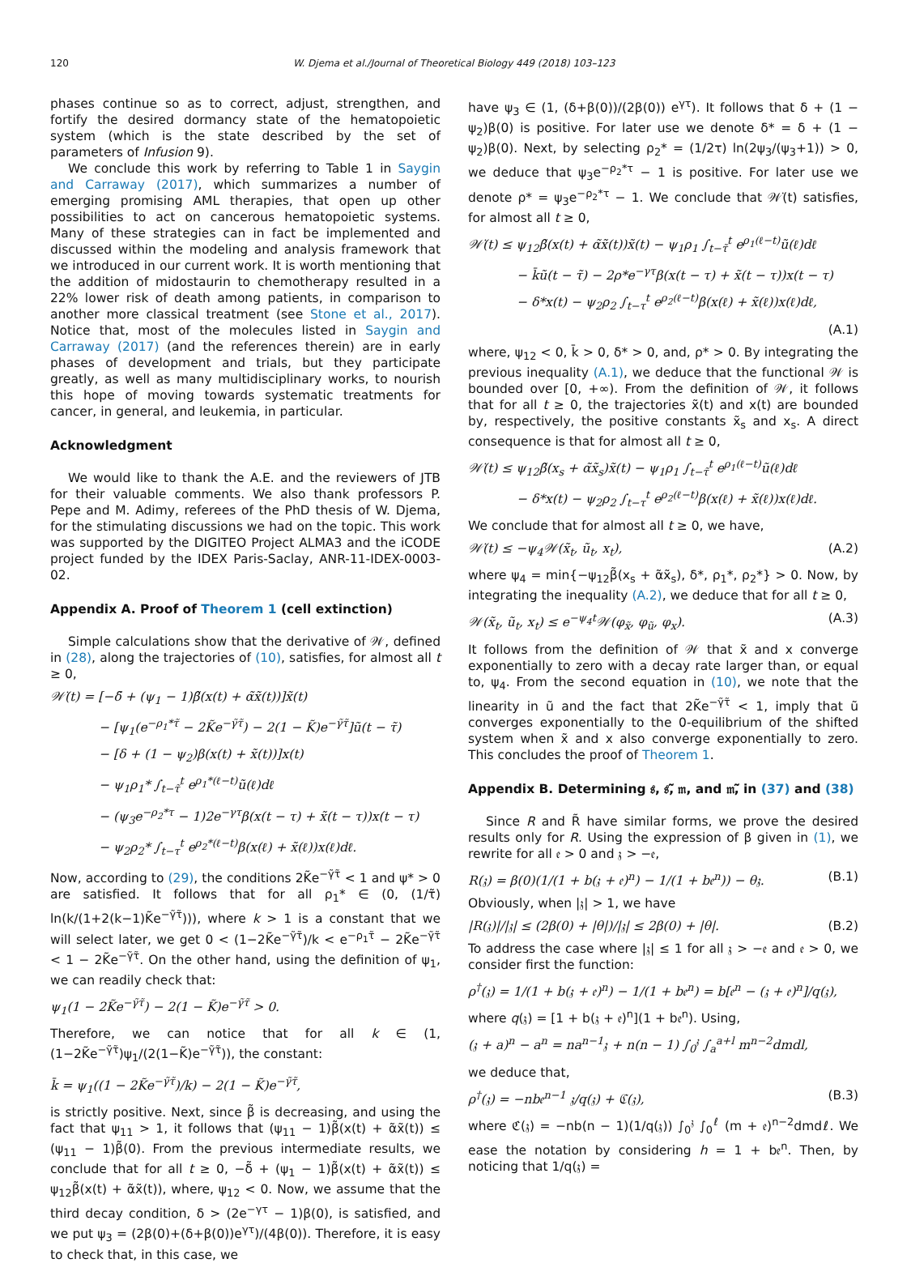120 W. Djema et al./Journal of Theoretical Biology 449 (2018) 103–123
phases continue so as to correct, adjust, strengthen, and fortify the desired dormancy state of the hematopoietic system (which is the state described by the set of parameters of Infusion 9).
We conclude this work by referring to Table 1 in Saygin and Carraway (2017), which summarizes a number of emerging promising AML therapies, that open up other possibilities to act on cancerous hematopoietic systems. Many of these strategies can in fact be implemented and discussed within the modeling and analysis framework that we introduced in our current work. It is worth mentioning that the addition of midostaurin to chemotherapy resulted in a 22% lower risk of death among patients, in comparison to another more classical treatment (see Stone et al., 2017). Notice that, most of the molecules listed in Saygin and Carraway (2017) (and the references therein) are in early phases of development and trials, but they participate greatly, as well as many multidisciplinary works, to nourish this hope of moving towards systematic treatments for cancer, in general, and leukemia, in particular.
Acknowledgment
We would like to thank the A.E. and the reviewers of JTB for their valuable comments. We also thank professors P. Pepe and M. Adimy, referees of the PhD thesis of W. Djema, for the stimulating discussions we had on the topic. This work was supported by the DIGITEO Project ALMA3 and the iCODE project funded by the IDEX Paris-Saclay, ANR-11-IDEX-0003-02.
Appendix A. Proof of Theorem 1 (cell extinction)
Simple calculations show that the derivative of 𝒲, defined in (28), along the trajectories of (10), satisfies, for almost all t ≥ 0,
𝒲̇(t) = [−δ̃ + (ψ<sub>1</sub> − 1)β̃(x(t) + α̃x̃(t))]x̃(t)
− [ψ<sub>1</sub>(e<sup>−ρ<sub>1</sub>*τ̃</sup> − 2K̃e<sup>−γ̃τ̃</sup>) − 2(1 − K̃)e<sup>−γ̃τ̃</sup>]ũ(t − τ̃)
− [δ + (1 − ψ<sub>2</sub>)β(x(t) + x̃(t))]x(t)
− ψ<sub>1</sub>ρ<sub>1</sub>* ∫<sub>t−τ̃</sub><sup>t</sup> e<sup>ρ<sub>1</sub>*(ℓ−t)</sup>ũ(ℓ)dℓ
− (ψ<sub>3</sub>e<sup>−ρ<sub>2</sub>*τ</sup> − 1)2e<sup>−γτ</sup>β(x(t − τ) + x̃(t − τ))x(t − τ)
− ψ<sub>2</sub>ρ<sub>2</sub>* ∫<sub>t−τ</sub><sup>t</sup> e<sup>ρ<sub>2</sub>*(ℓ−t)</sup>β(x(ℓ) + x̃(ℓ))x(ℓ)dℓ.
Now, according to (29), the conditions 2K̃e<sup>−γ̃τ̃</sup> < 1 and ψ* > 0 are satisfied. It follows that for all ρ<sub>1</sub>* ∈ (0, (1/τ̃) ln(k/(1+2(k−1)K̃e<sup>−γ̃τ̃</sup>))), where k > 1 is a constant that we will select later, we get 0 < (1−2K̃e<sup>−γ̃τ̃</sup>)/k < e<sup>−ρ<sub>1</sub>τ̃</sup> − 2K̃e<sup>−γ̃τ̃</sup> < 1 − 2K̃e<sup>−γ̃τ̃</sup>. On the other hand, using the definition of ψ<sub>1</sub>, we can readily check that:
ψ<sub>1</sub>(1 − 2K̃e<sup>−γ̃τ̃</sup>) − 2(1 − K̃)e<sup>−γ̃τ̃</sup> > 0.
Therefore, we can notice that for all k ∈ (1, (1−2K̃e<sup>−γ̃τ̃</sup>)ψ<sub>1</sub>/(2(1−K̃)e<sup>−γ̃τ̃</sup>)), the constant:
k̄ = ψ<sub>1</sub>((1 − 2K̃e<sup>−γ̃τ̃</sup>)/k) − 2(1 − K̃)e<sup>−γ̃τ̃</sup>,
is strictly positive. Next, since β̃ is decreasing, and using the fact that ψ<sub>11</sub> > 1, it follows that (ψ<sub>11</sub> − 1)β̃(x(t) + α̃x̃(t)) ≤ (ψ<sub>11</sub> − 1)β̃(0). From the previous intermediate results, we conclude that for all t ≥ 0, −δ̃ + (ψ<sub>1</sub> − 1)β̃(x(t) + α̃x̃(t)) ≤ ψ<sub>12</sub>β̃(x(t) + α̃x̃(t)), where, ψ<sub>12</sub> < 0. Now, we assume that the third decay condition, δ > (2e<sup>−γτ</sup> − 1)β(0), is satisfied, and we put ψ<sub>3</sub> = (2β(0)+(δ+β(0))e<sup>γτ</sup>)/(4β(0)). Therefore, it is easy to check that, in this case, we
have ψ<sub>3</sub> ∈ (1, (δ+β(0))/(2β(0)) e<sup>γτ</sup>). It follows that δ + (1 − ψ<sub>2</sub>)β(0) is positive. For later use we denote δ* = δ + (1 − ψ<sub>2</sub>)β(0). Next, by selecting ρ<sub>2</sub>* = (1/2τ) ln(2ψ<sub>3</sub>/(ψ<sub>3</sub>+1)) > 0, we deduce that ψ<sub>3</sub>e<sup>−ρ<sub>2</sub>*τ</sup> − 1 is positive. For later use we denote ρ* = ψ<sub>3</sub>e<sup>−ρ<sub>2</sub>*τ</sup> − 1. We conclude that 𝒲̇(t) satisfies, for almost all t ≥ 0,
𝒲̇(t) ≤ ψ<sub>12</sub>β̃(x(t) + α̃x̃(t))x̃(t) − ψ<sub>1</sub>ρ<sub>1</sub> ∫<sub>t−τ̃</sub><sup>t</sup> e<sup>ρ<sub>1</sub>(ℓ−t)</sup>ũ(ℓ)dℓ
− k̄ũ(t − τ̃) − 2ρ*e<sup>−γτ</sup>β(x(t − τ) + x̃(t − τ))x(t − τ)
− δ*x(t) − ψ<sub>2</sub>ρ<sub>2</sub> ∫<sub>t−τ</sub><sup>t</sup> e<sup>ρ<sub>2</sub>(ℓ−t)</sup>β(x(ℓ) + x̃(ℓ))x(ℓ)dℓ,
(A.1)
where, ψ<sub>12</sub> < 0, k̄ > 0, δ* > 0, and, ρ* > 0. By integrating the previous inequality (A.1), we deduce that the functional 𝒲 is bounded over [0, +∞). From the definition of 𝒲, it follows that for all t ≥ 0, the trajectories x̃(t) and x(t) are bounded by, respectively, the positive constants x̃<sub>s</sub> and x<sub>s</sub>. A direct consequence is that for almost all t ≥ 0,
𝒲̇(t) ≤ ψ<sub>12</sub>β̃(x<sub>s</sub> + α̃x̃<sub>s</sub>)x̃(t) − ψ<sub>1</sub>ρ<sub>1</sub> ∫<sub>t−τ̃</sub><sup>t</sup> e<sup>ρ<sub>1</sub>(ℓ−t)</sup>ũ(ℓ)dℓ
− δ*x(t) − ψ<sub>2</sub>ρ<sub>2</sub> ∫<sub>t−τ</sub><sup>t</sup> e<sup>ρ<sub>2</sub>(ℓ−t)</sup>β(x(ℓ) + x̃(ℓ))x(ℓ)dℓ.
We conclude that for almost all t ≥ 0, we have,
𝒲̇(t) ≤ −ψ<sub>4</sub>𝒲(x̃<sub>t</sub>, ũ<sub>t</sub>, x<sub>t</sub>), (A.2)
where ψ<sub>4</sub> = min{−ψ<sub>12</sub>β̃(x<sub>s</sub> + α̃x̃<sub>s</sub>), δ*, ρ<sub>1</sub>*, ρ<sub>2</sub>*} > 0. Now, by integrating the inequality (A.2), we deduce that for all t ≥ 0,
𝒲(x̃<sub>t</sub>, ũ<sub>t</sub>, x<sub>t</sub>) ≤ e<sup>−ψ<sub>4</sub>t</sup>𝒲(φ<sub>x̃</sub>, φ<sub>ũ</sub>, φ<sub>x</sub>). (A.3)
It follows from the definition of 𝒲 that x̃ and x converge exponentially to zero with a decay rate larger than, or equal to, ψ<sub>4</sub>. From the second equation in (10), we note that the linearity in ũ and the fact that 2K̃e<sup>−γ̃τ̃</sup> < 1, imply that ũ converges exponentially to the 0-equilibrium of the shifted system when x̃ and x also converge exponentially to zero. This concludes the proof of Theorem 1.
Appendix B. Determining 𝔰, 𝔰̃, 𝔪, and 𝔪̃, in (37) and (38)
Since R and R̃ have similar forms, we prove the desired results only for R. Using the expression of β given in (1), we rewrite for all 𝔢 > 0 and 𝔷 > −𝔢,
R(𝔷) = β(0)(1/(1 + b(𝔷 + 𝔢)<sup>n</sup>) − 1/(1 + b𝔢<sup>n</sup>)) − θ𝔷. (B.1)
Obviously, when |𝔷| > 1, we have
|R(𝔷)|/|𝔷| ≤ (2β(0) + |θ|)/|𝔷| ≤ 2β(0) + |θ|. (B.2)
To address the case where |𝔷| ≤ 1 for all 𝔷 > −𝔢 and 𝔢 > 0, we consider first the function:
ρ<sup>†</sup>(𝔷) = 1/(1 + b(𝔷 + 𝔢)<sup>n</sup>) − 1/(1 + b𝔢<sup>n</sup>) = b[𝔢<sup>n</sup> − (𝔷 + 𝔢)<sup>n</sup>]/q(𝔷),
where q(𝔷) = [1 + b(𝔷 + 𝔢)<sup>n</sup>](1 + b𝔢<sup>n</sup>). Using,
(𝔷 + a)<sup>n</sup> − a<sup>n</sup> = na<sup>n−1</sup>𝔷 + n(n − 1) ∫<sub>0</sub><sup>𝔷</sup> ∫<sub>a</sub><sup>a+l</sup> m<sup>n−2</sup>dmdl,
we deduce that,
ρ<sup>†</sup>(𝔷) = −nb𝔢<sup>n−1</sup> 𝔷/q(𝔷) + ℭ(𝔷), (B.3)
where ℭ(𝔷) = −nb(n − 1)(1/q(𝔷)) ∫<sub>0</sub><sup>𝔷</sup> ∫<sub>0</sub><sup>ℓ</sup> (m + 𝔢)<sup>n−2</sup>dmdℓ. We ease the notation by considering h = 1 + b𝔢<sup>n</sup>. Then, by noticing that 1/q(𝔷) =